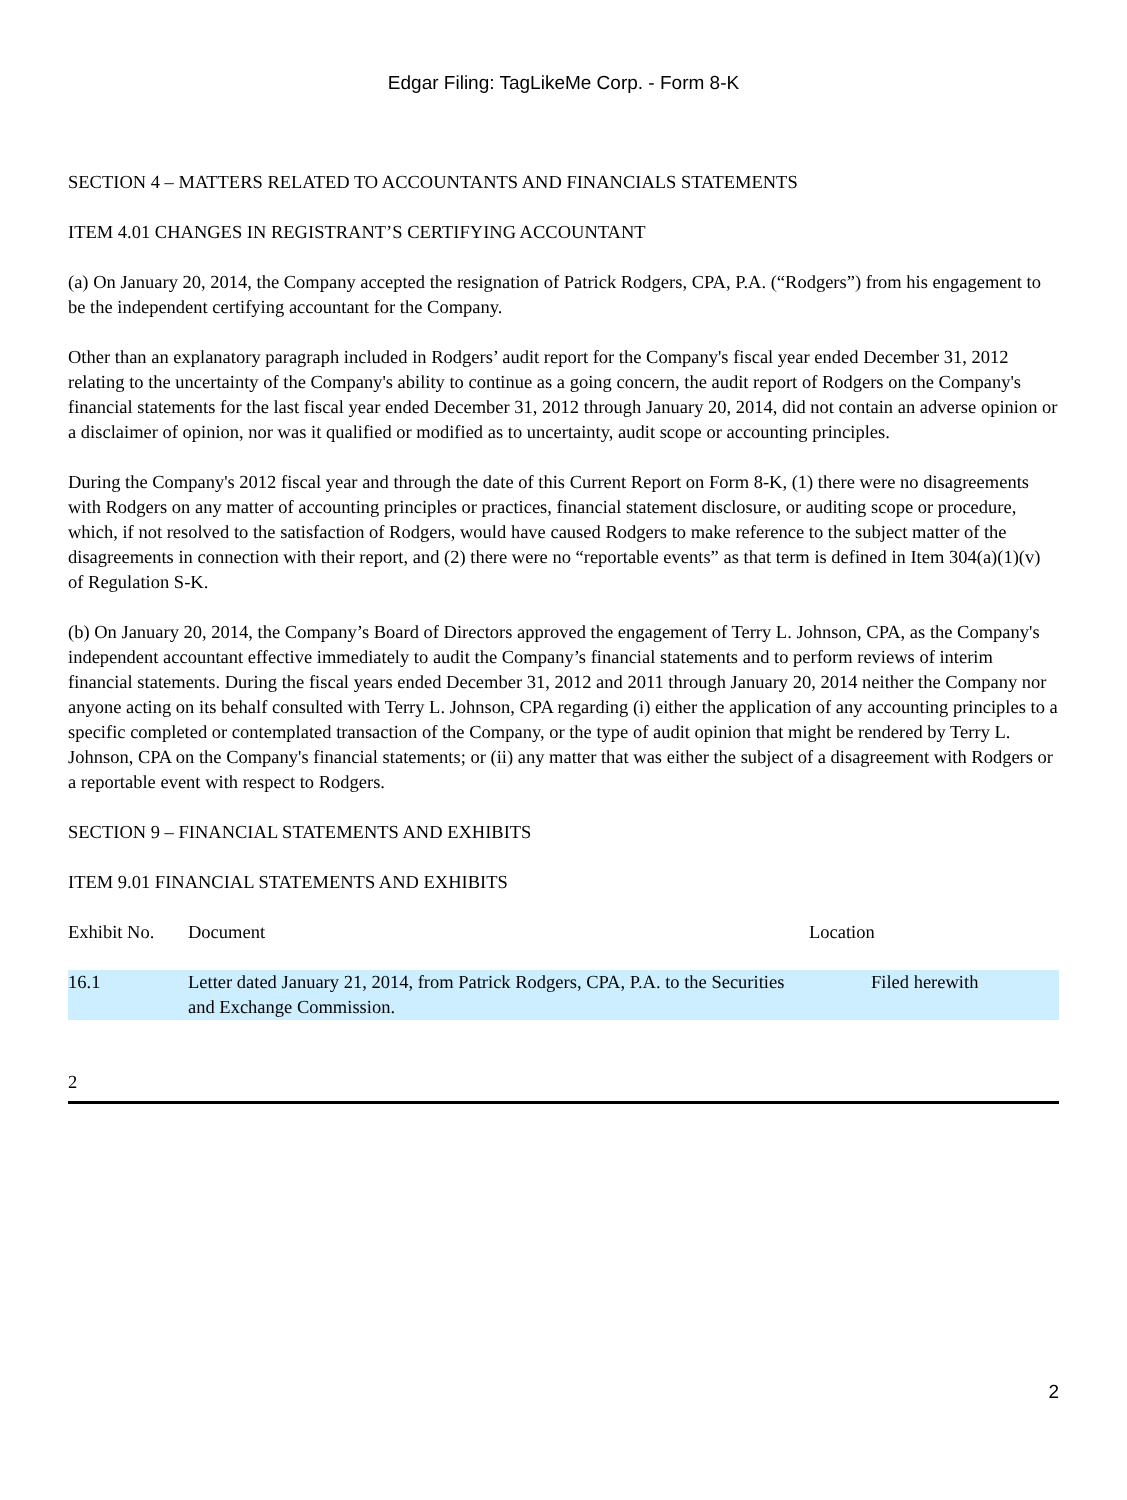Edgar Filing: TagLikeMe Corp. - Form 8-K
SECTION 4 – MATTERS RELATED TO ACCOUNTANTS AND FINANCIALS STATEMENTS
ITEM 4.01 CHANGES IN REGISTRANT’S CERTIFYING ACCOUNTANT
(a) On January 20, 2014, the Company accepted the resignation of Patrick Rodgers, CPA, P.A. (“Rodgers”) from his engagement to be the independent certifying accountant for the Company.
Other than an explanatory paragraph included in Rodgers’ audit report for the Company's fiscal year ended December 31, 2012 relating to the uncertainty of the Company's ability to continue as a going concern, the audit report of Rodgers on the Company's financial statements for the last fiscal year ended December 31, 2012 through January 20, 2014, did not contain an adverse opinion or a disclaimer of opinion, nor was it qualified or modified as to uncertainty, audit scope or accounting principles.
During the Company's 2012 fiscal year and through the date of this Current Report on Form 8-K, (1) there were no disagreements with Rodgers on any matter of accounting principles or practices, financial statement disclosure, or auditing scope or procedure, which, if not resolved to the satisfaction of Rodgers, would have caused Rodgers to make reference to the subject matter of the disagreements in connection with their report, and (2) there were no “reportable events” as that term is defined in Item 304(a)(1)(v) of Regulation S-K.
(b) On January 20, 2014, the Company’s Board of Directors approved the engagement of Terry L. Johnson, CPA, as the Company's independent accountant effective immediately to audit the Company’s financial statements and to perform reviews of interim financial statements. During the fiscal years ended December 31, 2012 and 2011 through January 20, 2014 neither the Company nor anyone acting on its behalf consulted with Terry L. Johnson, CPA regarding (i) either the application of any accounting principles to a specific completed or contemplated transaction of the Company, or the type of audit opinion that might be rendered by Terry L. Johnson, CPA on the Company's financial statements; or (ii) any matter that was either the subject of a disagreement with Rodgers or a reportable event with respect to Rodgers.
SECTION 9 – FINANCIAL STATEMENTS AND EXHIBITS
ITEM 9.01 FINANCIAL STATEMENTS AND EXHIBITS
| Exhibit No. | Document | Location |
| --- | --- | --- |
| 16.1 | Letter dated January 21, 2014, from Patrick Rodgers, CPA, P.A. to the Securities and Exchange Commission. | Filed herewith |
2
2